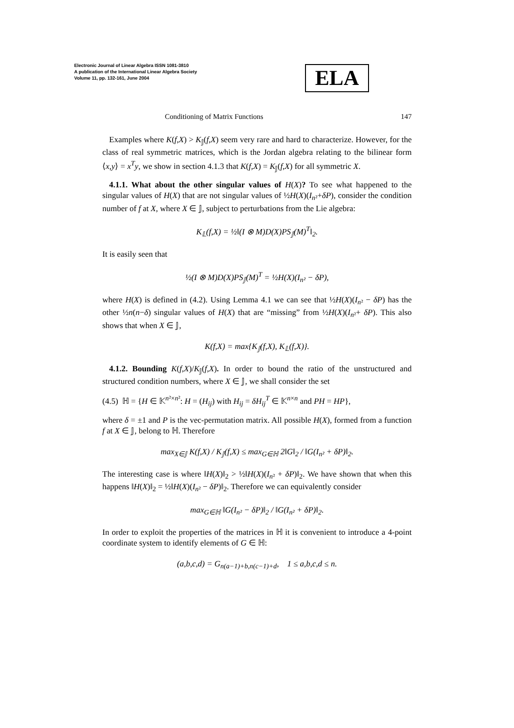Electronic Journal of Linear Algebra ISSN 1081-3810
A publication of the International Linear Algebra Society
Volume 11, pp. 132-161, June 2004
ELA
Conditioning of Matrix Functions 147
Examples where K(f,X) > K<sub>𝕁</sub>(f,X) seem very rare and hard to characterize. However, for the class of real symmetric matrices, which is the Jordan algebra relating to the bilinear form ⟨x,y⟩ = x<sup>T</sup>y, we show in section 4.1.3 that K(f,X) = K<sub>𝕁</sub>(f,X) for all symmetric X.
4.1.1. What about the other singular values of H(X)? To see what happened to the singular values of H(X) that are not singular values of ½H(X)(I<sub>n²</sub>+δP), consider the condition number of f at X, where X ∈ 𝕁, subject to perturbations from the Lie algebra:
K<sub>𝕃</sub>(f,X) = ½‖(I ⊗ M)D(X)PS<sub>𝕁</sub>(M)<sup>T</sup>‖<sub>2</sub>.
It is easily seen that
½(I ⊗ M)D(X)PS<sub>𝕁</sub>(M)<sup>T</sup> = ½H(X)(I<sub>n²</sub> − δP),
where H(X) is defined in (4.2). Using Lemma 4.1 we can see that ½H(X)(I<sub>n²</sub> − δP) has the other ½n(n−δ) singular values of H(X) that are “missing” from ½H(X)(I<sub>n²</sub>+ δP). This also shows that when X ∈ 𝕁,
K(f,X) = max{K<sub>𝕁</sub>(f,X), K<sub>𝕃</sub>(f,X)}.
4.1.2. Bounding K(f,X)/K<sub>𝕁</sub>(f,X). In order to bound the ratio of the unstructured and structured condition numbers, where X ∈ 𝕁, we shall consider the set
(4.5) ℍ = {H ∈ 𝕂<sup>n²×n²</sup>: H = (H<sub>ij</sub>) with H<sub>ij</sub> = δH<sub>ij</sub><sup>T</sup> ∈ 𝕂<sup>n×n</sup> and PH = HP},
where δ = ±1 and P is the vec-permutation matrix. All possible H(X), formed from a function f at X ∈ 𝕁, belong to ℍ. Therefore
max<sub>X∈𝕁</sub> K(f,X) / K<sub>𝕁</sub>(f,X) ≤ max<sub>G∈ℍ</sub> 2‖G‖<sub>2</sub> / ‖G(I<sub>n²</sub> + δP)‖<sub>2</sub>.
The interesting case is where ‖H(X)‖<sub>2</sub> > ½‖H(X)(I<sub>n²</sub> + δP)‖<sub>2</sub>. We have shown that when this happens ‖H(X)‖<sub>2</sub> = ½‖H(X)(I<sub>n²</sub> − δP)‖<sub>2</sub>. Therefore we can equivalently consider
max<sub>G∈ℍ</sub> ‖G(I<sub>n²</sub> − δP)‖<sub>2</sub> / ‖G(I<sub>n²</sub> + δP)‖<sub>2</sub>.
In order to exploit the properties of the matrices in ℍ it is convenient to introduce a 4-point coordinate system to identify elements of G ∈ ℍ:
(a,b,c,d) = G<sub>n(a−1)+b,n(c−1)+d</sub>, 1 ≤ a,b,c,d ≤ n.